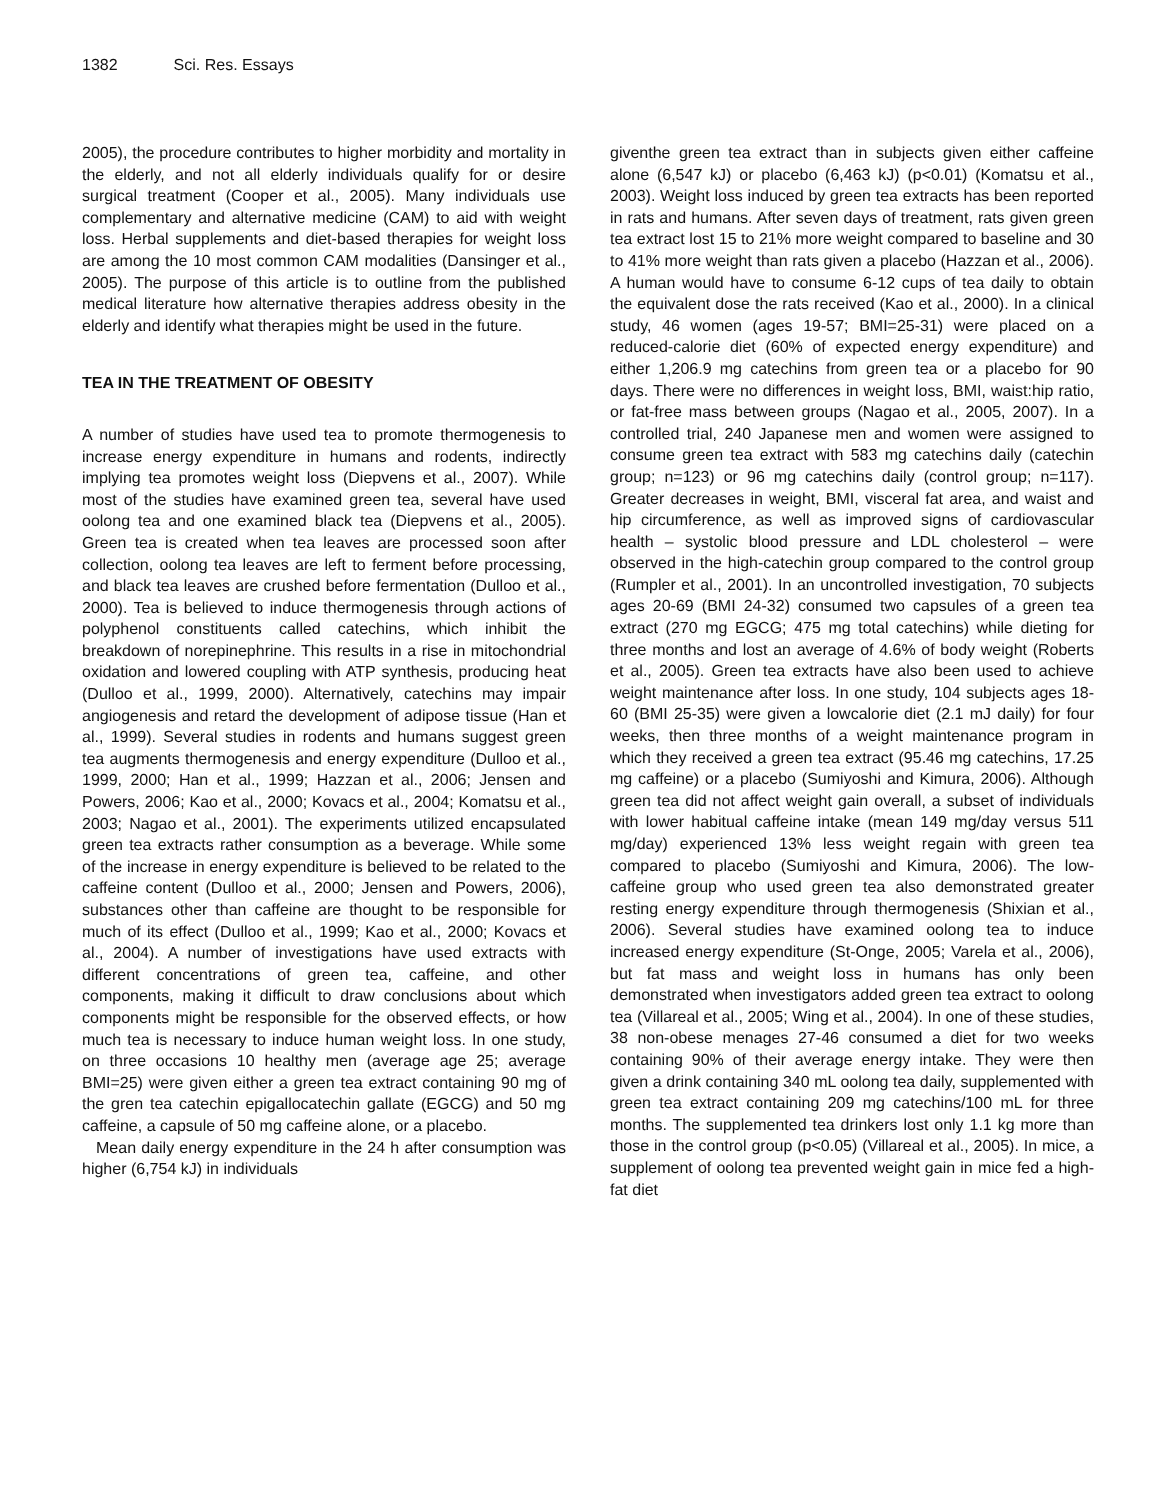1382 Sci. Res. Essays
2005), the procedure contributes to higher morbidity and mortality in the elderly, and not all elderly individuals qualify for or desire surgical treatment (Cooper et al., 2005). Many individuals use complementary and alternative medicine (CAM) to aid with weight loss. Herbal supplements and diet-based therapies for weight loss are among the 10 most common CAM modalities (Dansinger et al., 2005). The purpose of this article is to outline from the published medical literature how alternative therapies address obesity in the elderly and identify what therapies might be used in the future.
TEA IN THE TREATMENT OF OBESITY
A number of studies have used tea to promote thermogenesis to increase energy expenditure in humans and rodents, indirectly implying tea promotes weight loss (Diepvens et al., 2007). While most of the studies have examined green tea, several have used oolong tea and one examined black tea (Diepvens et al., 2005). Green tea is created when tea leaves are processed soon after collection, oolong tea leaves are left to ferment before processing, and black tea leaves are crushed before fermentation (Dulloo et al., 2000). Tea is believed to induce thermogenesis through actions of polyphenol constituents called catechins, which inhibit the breakdown of norepinephrine. This results in a rise in mitochondrial oxidation and lowered coupling with ATP synthesis, producing heat (Dulloo et al., 1999, 2000). Alternatively, catechins may impair angiogenesis and retard the development of adipose tissue (Han et al., 1999). Several studies in rodents and humans suggest green tea augments thermogenesis and energy expenditure (Dulloo et al., 1999, 2000; Han et al., 1999; Hazzan et al., 2006; Jensen and Powers, 2006; Kao et al., 2000; Kovacs et al., 2004; Komatsu et al., 2003; Nagao et al., 2001). The experiments utilized encapsulated green tea extracts rather consumption as a beverage. While some of the increase in energy expenditure is believed to be related to the caffeine content (Dulloo et al., 2000; Jensen and Powers, 2006), substances other than caffeine are thought to be responsible for much of its effect (Dulloo et al., 1999; Kao et al., 2000; Kovacs et al., 2004). A number of investigations have used extracts with different concentrations of green tea, caffeine, and other components, making it difficult to draw conclusions about which components might be responsible for the observed effects, or how much tea is necessary to induce human weight loss. In one study, on three occasions 10 healthy men (average age 25; average BMI=25) were given either a green tea extract containing 90 mg of the gren tea catechin epigallocatechin gallate (EGCG) and 50 mg caffeine, a capsule of 50 mg caffeine alone, or a placebo.
Mean daily energy expenditure in the 24 h after consumption was higher (6,754 kJ) in individuals
giventhe green tea extract than in subjects given either caffeine alone (6,547 kJ) or placebo (6,463 kJ) (p<0.01) (Komatsu et al., 2003). Weight loss induced by green tea extracts has been reported in rats and humans. After seven days of treatment, rats given green tea extract lost 15 to 21% more weight compared to baseline and 30 to 41% more weight than rats given a placebo (Hazzan et al., 2006). A human would have to consume 6-12 cups of tea daily to obtain the equivalent dose the rats received (Kao et al., 2000). In a clinical study, 46 women (ages 19-57; BMI=25-31) were placed on a reduced-calorie diet (60% of expected energy expenditure) and either 1,206.9 mg catechins from green tea or a placebo for 90 days. There were no differences in weight loss, BMI, waist:hip ratio, or fat-free mass between groups (Nagao et al., 2005, 2007). In a controlled trial, 240 Japanese men and women were assigned to consume green tea extract with 583 mg catechins daily (catechin group; n=123) or 96 mg catechins daily (control group; n=117). Greater decreases in weight, BMI, visceral fat area, and waist and hip circumference, as well as improved signs of cardiovascular health – systolic blood pressure and LDL cholesterol – were observed in the high-catechin group compared to the control group (Rumpler et al., 2001). In an uncontrolled investigation, 70 subjects ages 20-69 (BMI 24-32) consumed two capsules of a green tea extract (270 mg EGCG; 475 mg total catechins) while dieting for three months and lost an average of 4.6% of body weight (Roberts et al., 2005). Green tea extracts have also been used to achieve weight maintenance after loss. In one study, 104 subjects ages 18-60 (BMI 25-35) were given a lowcalorie diet (2.1 mJ daily) for four weeks, then three months of a weight maintenance program in which they received a green tea extract (95.46 mg catechins, 17.25 mg caffeine) or a placebo (Sumiyoshi and Kimura, 2006). Although green tea did not affect weight gain overall, a subset of individuals with lower habitual caffeine intake (mean 149 mg/day versus 511 mg/day) experienced 13% less weight regain with green tea compared to placebo (Sumiyoshi and Kimura, 2006). The low-caffeine group who used green tea also demonstrated greater resting energy expenditure through thermogenesis (Shixian et al., 2006). Several studies have examined oolong tea to induce increased energy expenditure (St-Onge, 2005; Varela et al., 2006), but fat mass and weight loss in humans has only been demonstrated when investigators added green tea extract to oolong tea (Villareal et al., 2005; Wing et al., 2004). In one of these studies, 38 non-obese menages 27-46 consumed a diet for two weeks containing 90% of their average energy intake. They were then given a drink containing 340 mL oolong tea daily, supplemented with green tea extract containing 209 mg catechins/100 mL for three months. The supplemented tea drinkers lost only 1.1 kg more than those in the control group (p<0.05) (Villareal et al., 2005). In mice, a supplement of oolong tea prevented weight gain in mice fed a high-fat diet